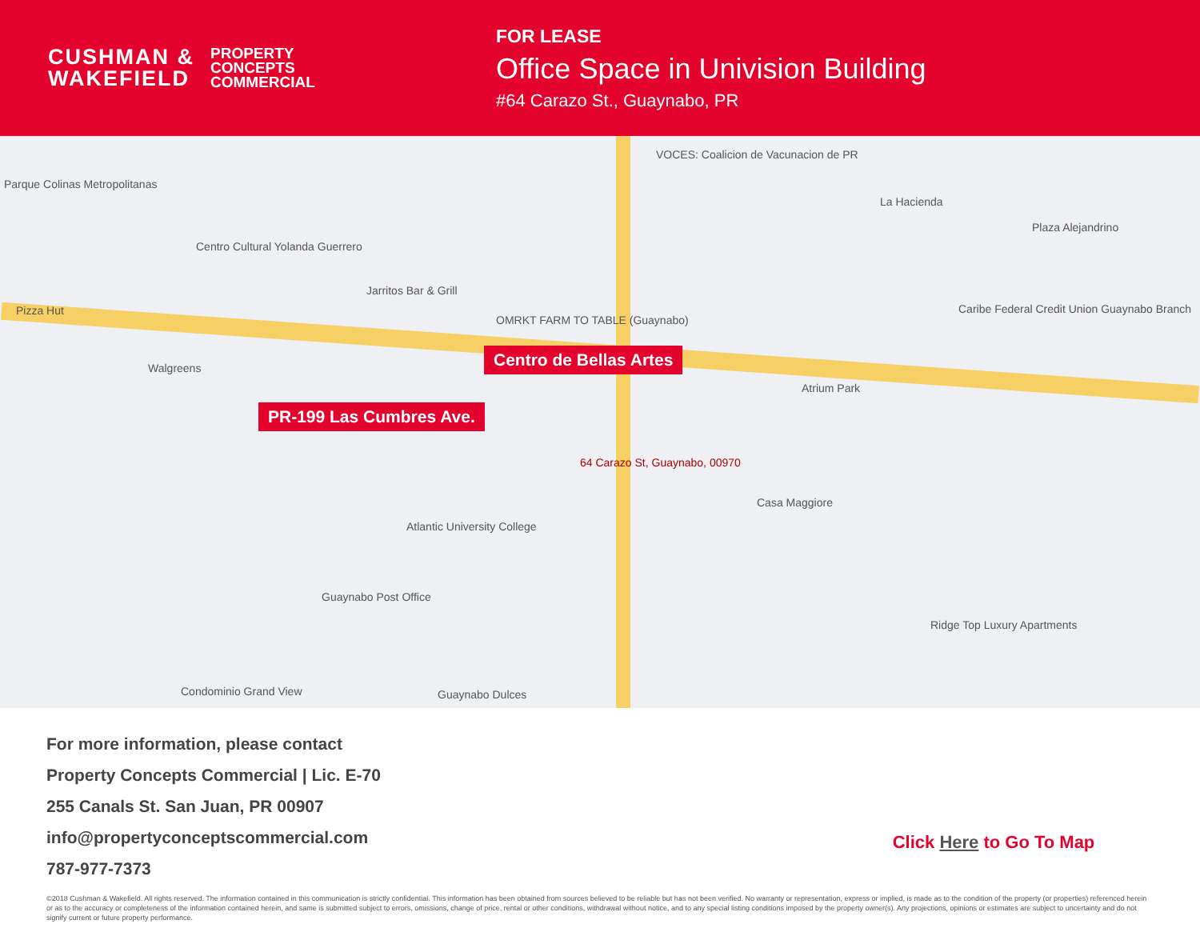CUSHMAN &
WAKEFIELD
PROPERTY
CONCEPTS
COMMERCIAL
FOR LEASE
Office Space in Univision Building
#64 Carazo St., Guaynabo, PR
Parque Colinas Metropolitanas
Centro Cultural Yolanda Guerrero
Pizza Hut
Walgreens
Jarritos Bar & Grill
OMRKT FARM TO TABLE (Guaynabo)
VOCES: Coalicion de Vacunacion de PR
La Hacienda
Plaza Alejandrino
Caribe Federal Credit Union Guaynabo Branch
Atrium Park
Casa Maggiore
64 Carazo St, Guaynabo, 00970
Atlantic University College
Guaynabo Post Office
Ridge Top Luxury Apartments
Condominio Grand View Guaynabo Dulces
Centro de Bellas Artes
PR-199 Las Cumbres Ave.
For more information, please contact
Property Concepts Commercial | Lic. E-70
255 Canals St. San Juan, PR 00907
info@propertyconceptscommercial.com
787-977-7373
Click Here to Go To Map
©2018 Cushman & Wakefield. All rights reserved. The information contained in this communication is strictly confidential. This information has been obtained from sources believed to be reliable but has not been verified. No warranty or representation, express or implied, is made as to the condition of the property (or properties) referenced herein or as to the accuracy or completeness of the information contained herein, and same is submitted subject to errors, omissions, change of price, rental or other conditions, withdrawal without notice, and to any special listing conditions imposed by the property owner(s). Any projections, opinions or estimates are subject to uncertainty and do not signify current or future property performance.